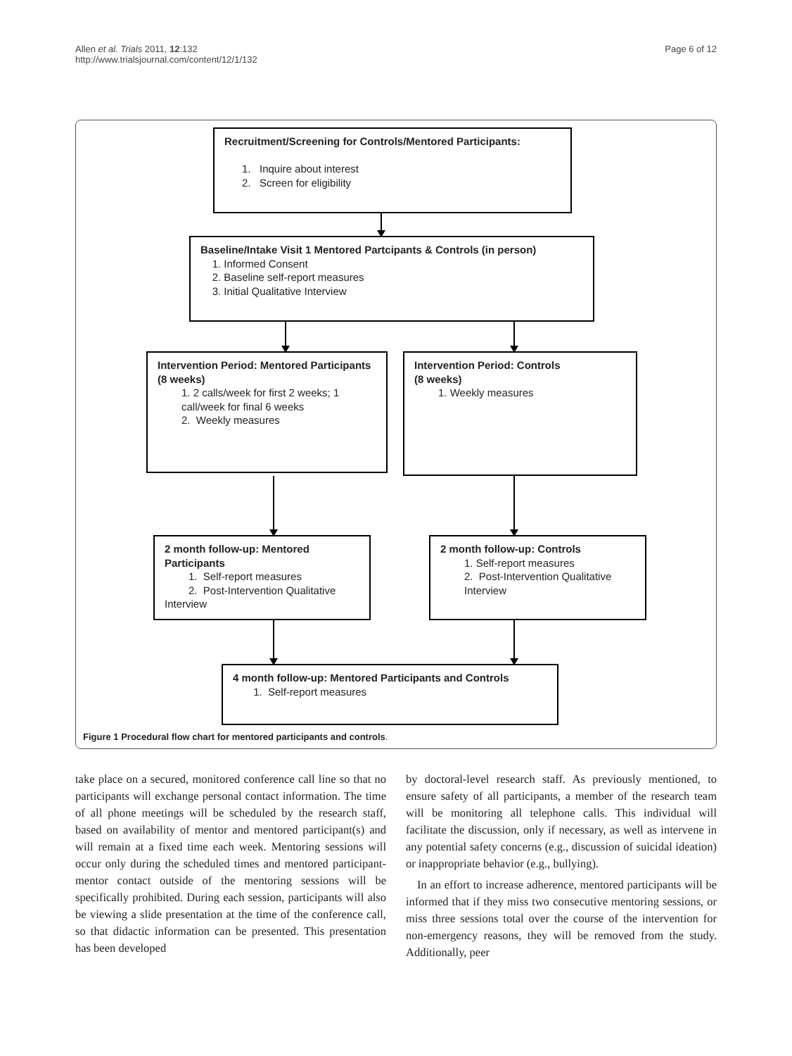Allen et al. Trials 2011, 12:132
http://www.trialsjournal.com/content/12/1/132
Page 6 of 12
Recruitment/Screening for Controls/Mentored Participants:
1. Inquire about interest
2. Screen for eligibility
Baseline/Intake Visit 1 Mentored Partcipants & Controls (in person)
1. Informed Consent
2. Baseline self-report measures
3. Initial Qualitative Interview
Intervention Period: Mentored Participants
(8 weeks)
1. 2 calls/week for first 2 weeks; 1 call/week for final 6 weeks
2. Weekly measures
Intervention Period: Controls
(8 weeks)
1. Weekly measures
2 month follow-up: Mentored Participants
1. Self-report measures
2. Post-Intervention Qualitative
Interview
2 month follow-up: Controls
1. Self-report measures
2. Post-Intervention Qualitative
Interview
4 month follow-up: Mentored Participants and Controls
1. Self-report measures
Figure 1 Procedural flow chart for mentored participants and controls.
take place on a secured, monitored conference call line so that no participants will exchange personal contact information. The time of all phone meetings will be scheduled by the research staff, based on availability of mentor and mentored participant(s) and will remain at a fixed time each week. Mentoring sessions will occur only during the scheduled times and mentored participant-mentor contact outside of the mentoring sessions will be specifically prohibited. During each session, participants will also be viewing a slide presentation at the time of the conference call, so that didactic information can be presented. This presentation has been developed
by doctoral-level research staff. As previously mentioned, to ensure safety of all participants, a member of the research team will be monitoring all telephone calls. This individual will facilitate the discussion, only if necessary, as well as intervene in any potential safety concerns (e.g., discussion of suicidal ideation) or inappropriate behavior (e.g., bullying).
In an effort to increase adherence, mentored participants will be informed that if they miss two consecutive mentoring sessions, or miss three sessions total over the course of the intervention for non-emergency reasons, they will be removed from the study. Additionally, peer